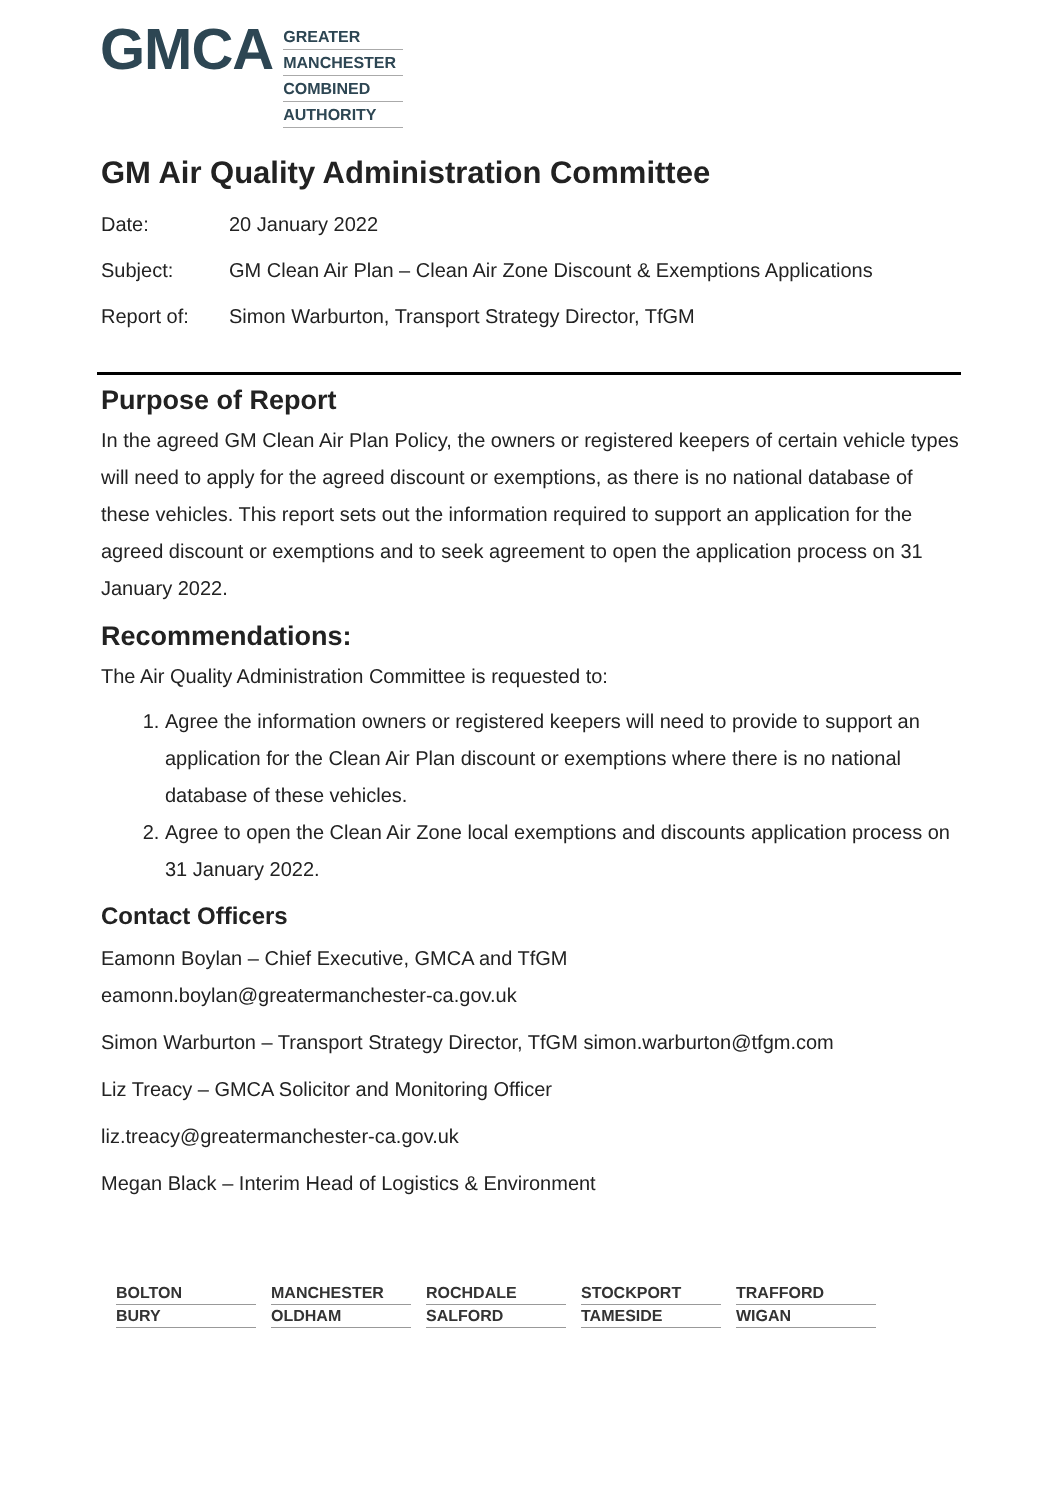GMCA
GREATER
MANCHESTER
COMBINED
AUTHORITY
GM Air Quality Administration Committee
Date: 20 January 2022
Subject: GM Clean Air Plan – Clean Air Zone Discount & Exemptions Applications
Report of: Simon Warburton, Transport Strategy Director, TfGM
Purpose of Report
In the agreed GM Clean Air Plan Policy, the owners or registered keepers of certain vehicle types will need to apply for the agreed discount or exemptions, as there is no national database of these vehicles. This report sets out the information required to support an application for the agreed discount or exemptions and to seek agreement to open the application process on 31 January 2022.
Recommendations:
The Air Quality Administration Committee is requested to:
1. Agree the information owners or registered keepers will need to provide to support an application for the Clean Air Plan discount or exemptions where there is no national database of these vehicles.
2. Agree to open the Clean Air Zone local exemptions and discounts application process on 31 January 2022.
Contact Officers
Eamonn Boylan – Chief Executive, GMCA and TfGM
eamonn.boylan@greatermanchester-ca.gov.uk
Simon Warburton – Transport Strategy Director, TfGM simon.warburton@tfgm.com
Liz Treacy – GMCA Solicitor and Monitoring Officer
liz.treacy@greatermanchester-ca.gov.uk
Megan Black – Interim Head of Logistics & Environment
BOLTON
MANCHESTER
ROCHDALE
STOCKPORT
TRAFFORD
BURY
OLDHAM
SALFORD
TAMESIDE
WIGAN